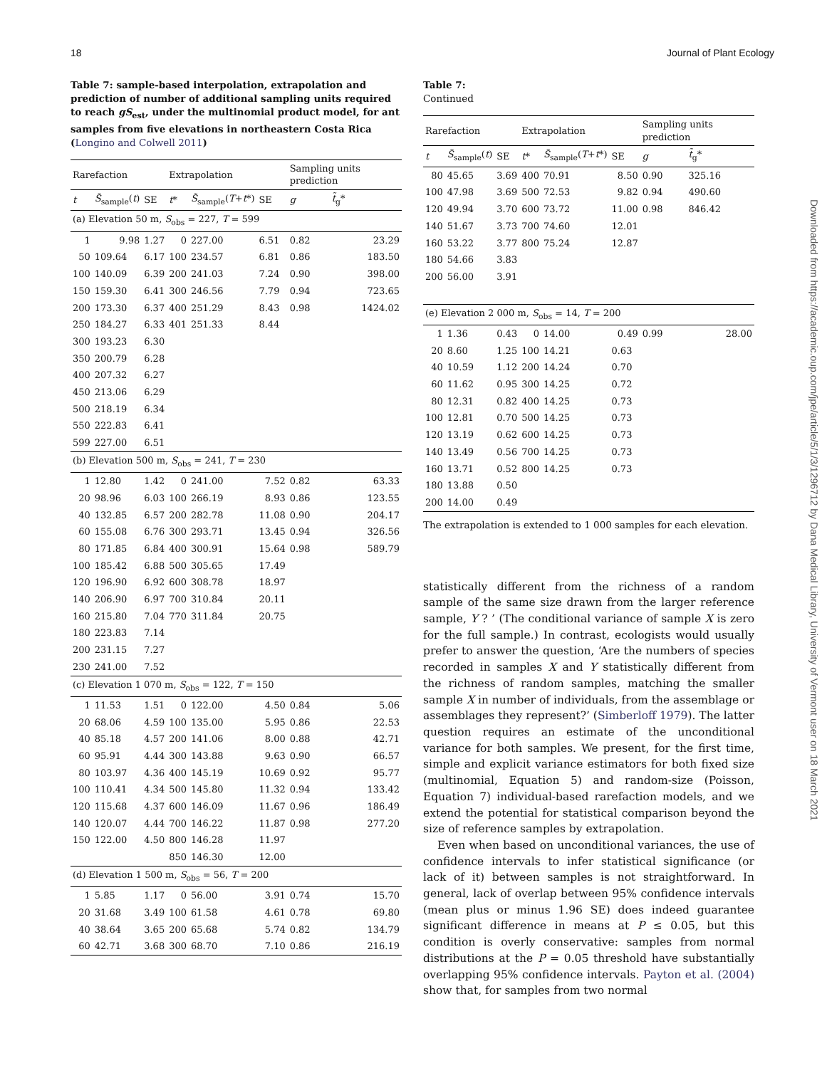18 Journal of Plant Ecology
Table 7: sample-based interpolation, extrapolation and prediction of number of additional sampling units required to reach gS<sub>est</sub>, under the multinomial product model, for ant samples from five elevations in northeastern Costa Rica (Longino and Colwell 2011)
| Rarefaction | | | Extrapolation | | | Sampling units prediction | |
| --- | --- | --- | --- | --- | --- | --- | --- |
| t | S̃<sub>sample</sub>( t ) | SE | t * | S̃<sub>sample</sub>( T + t *) | SE | g | t̃<sub>g</sub>* |
| (a) Elevation 50 m, S<sub>obs</sub> = 227, T = 599 | | | | | | | |
| 1 | 9.98 | 1.27 | 0 | 227.00 | 6.51 | 0.82 | 23.29 |
| 50 | 109.64 | 6.17 | 100 | 234.57 | 6.81 | 0.86 | 183.50 |
| 100 | 140.09 | 6.39 | 200 | 241.03 | 7.24 | 0.90 | 398.00 |
| 150 | 159.30 | 6.41 | 300 | 246.56 | 7.79 | 0.94 | 723.65 |
| 200 | 173.30 | 6.37 | 400 | 251.29 | 8.43 | 0.98 | 1424.02 |
| 250 | 184.27 | 6.33 | 401 | 251.33 | 8.44 | | |
| 300 | 193.23 | 6.30 | | | | | |
| 350 | 200.79 | 6.28 | | | | | |
| 400 | 207.32 | 6.27 | | | | | |
| 450 | 213.06 | 6.29 | | | | | |
| 500 | 218.19 | 6.34 | | | | | |
| 550 | 222.83 | 6.41 | | | | | |
| 599 | 227.00 | 6.51 | | | | | |
| (b) Elevation 500 m, S<sub>obs</sub> = 241, T = 230 | | | | | | | |
| 1 | 12.80 | 1.42 | 0 | 241.00 | 7.52 | 0.82 | 63.33 |
| 20 | 98.96 | 6.03 | 100 | 266.19 | 8.93 | 0.86 | 123.55 |
| 40 | 132.85 | 6.57 | 200 | 282.78 | 11.08 | 0.90 | 204.17 |
| 60 | 155.08 | 6.76 | 300 | 293.71 | 13.45 | 0.94 | 326.56 |
| 80 | 171.85 | 6.84 | 400 | 300.91 | 15.64 | 0.98 | 589.79 |
| 100 | 185.42 | 6.88 | 500 | 305.65 | 17.49 | | |
| 120 | 196.90 | 6.92 | 600 | 308.78 | 18.97 | | |
| 140 | 206.90 | 6.97 | 700 | 310.84 | 20.11 | | |
| 160 | 215.80 | 7.04 | 770 | 311.84 | 20.75 | | |
| 180 | 223.83 | 7.14 | | | | | |
| 200 | 231.15 | 7.27 | | | | | |
| 230 | 241.00 | 7.52 | | | | | |
| (c) Elevation 1 070 m, S<sub>obs</sub> = 122, T = 150 | | | | | | | |
| 1 | 11.53 | 1.51 | 0 | 122.00 | 4.50 | 0.84 | 5.06 |
| 20 | 68.06 | 4.59 | 100 | 135.00 | 5.95 | 0.86 | 22.53 |
| 40 | 85.18 | 4.57 | 200 | 141.06 | 8.00 | 0.88 | 42.71 |
| 60 | 95.91 | 4.44 | 300 | 143.88 | 9.63 | 0.90 | 66.57 |
| 80 | 103.97 | 4.36 | 400 | 145.19 | 10.69 | 0.92 | 95.77 |
| 100 | 110.41 | 4.34 | 500 | 145.80 | 11.32 | 0.94 | 133.42 |
| 120 | 115.68 | 4.37 | 600 | 146.09 | 11.67 | 0.96 | 186.49 |
| 140 | 120.07 | 4.44 | 700 | 146.22 | 11.87 | 0.98 | 277.20 |
| 150 | 122.00 | 4.50 | 800 | 146.28 | 11.97 | | |
| | | | 850 | 146.30 | 12.00 | | |
| (d) Elevation 1 500 m, S<sub>obs</sub> = 56, T = 200 | | | | | | | |
| 1 | 5.85 | 1.17 | 0 | 56.00 | 3.91 | 0.74 | 15.70 |
| 20 | 31.68 | 3.49 | 100 | 61.58 | 4.61 | 0.78 | 69.80 |
| 40 | 38.64 | 3.65 | 200 | 65.68 | 5.74 | 0.82 | 134.79 |
| 60 | 42.71 | 3.68 | 300 | 68.70 | 7.10 | 0.86 | 216.19 |
Table 7:
Continued
| Rarefaction | | | Extrapolation | | | Sampling units prediction | |
| --- | --- | --- | --- | --- | --- | --- | --- |
| t | S̃<sub>sample</sub>( t ) | SE | t * | S̃<sub>sample</sub>( T + t *) | SE | g | t̃<sub>g</sub>* |
| 80 | 45.65 | 3.69 | 400 | 70.91 | 8.50 | 0.90 | 325.16 |
| 100 | 47.98 | 3.69 | 500 | 72.53 | 9.82 | 0.94 | 490.60 |
| 120 | 49.94 | 3.70 | 600 | 73.72 | 11.00 | 0.98 | 846.42 |
| 140 | 51.67 | 3.73 | 700 | 74.60 | 12.01 | | |
| 160 | 53.22 | 3.77 | 800 | 75.24 | 12.87 | | |
| 180 | 54.66 | 3.83 | | | | | |
| 200 | 56.00 | 3.91 | | | | | |
| (e) Elevation 2 000 m, S<sub>obs</sub> = 14, T = 200 | | | | | | | |
| 1 | 1.36 | 0.43 | 0 | 14.00 | 0.49 | 0.99 | 28.00 |
| 20 | 8.60 | 1.25 | 100 | 14.21 | 0.63 | | |
| 40 | 10.59 | 1.12 | 200 | 14.24 | 0.70 | | |
| 60 | 11.62 | 0.95 | 300 | 14.25 | 0.72 | | |
| 80 | 12.31 | 0.82 | 400 | 14.25 | 0.73 | | |
| 100 | 12.81 | 0.70 | 500 | 14.25 | 0.73 | | |
| 120 | 13.19 | 0.62 | 600 | 14.25 | 0.73 | | |
| 140 | 13.49 | 0.56 | 700 | 14.25 | 0.73 | | |
| 160 | 13.71 | 0.52 | 800 | 14.25 | 0.73 | | |
| 180 | 13.88 | 0.50 | | | | | |
| 200 | 14.00 | 0.49 | | | | | |
The extrapolation is extended to 1 000 samples for each elevation.
statistically different from the richness of a random sample of the same size drawn from the larger reference sample, Y ? ’ (The conditional variance of sample X is zero for the full sample.) In contrast, ecologists would usually prefer to answer the question, ‘Are the numbers of species recorded in samples X and Y statistically different from the richness of random samples, matching the smaller sample X in number of individuals, from the assemblage or assemblages they represent?’ (Simberloff 1979). The latter question requires an estimate of the unconditional variance for both samples. We present, for the first time, simple and explicit variance estimators for both fixed size (multinomial, Equation 5) and random-size (Poisson, Equation 7) individual-based rarefaction models, and we extend the potential for statistical comparison beyond the size of reference samples by extrapolation.
Even when based on unconditional variances, the use of confidence intervals to infer statistical significance (or lack of it) between samples is not straightforward. In general, lack of overlap between 95% confidence intervals (mean plus or minus 1.96 SE) does indeed guarantee significant difference in means at P ≤ 0.05, but this condition is overly conservative: samples from normal distributions at the P = 0.05 threshold have substantially overlapping 95% confidence intervals. Payton et al. (2004) show that, for samples from two normal
Downloaded from https://academic.oup.com/jpe/article/5/1/3/1296712 by Dana Medical Library, University of Vermont user on 18 March 2021